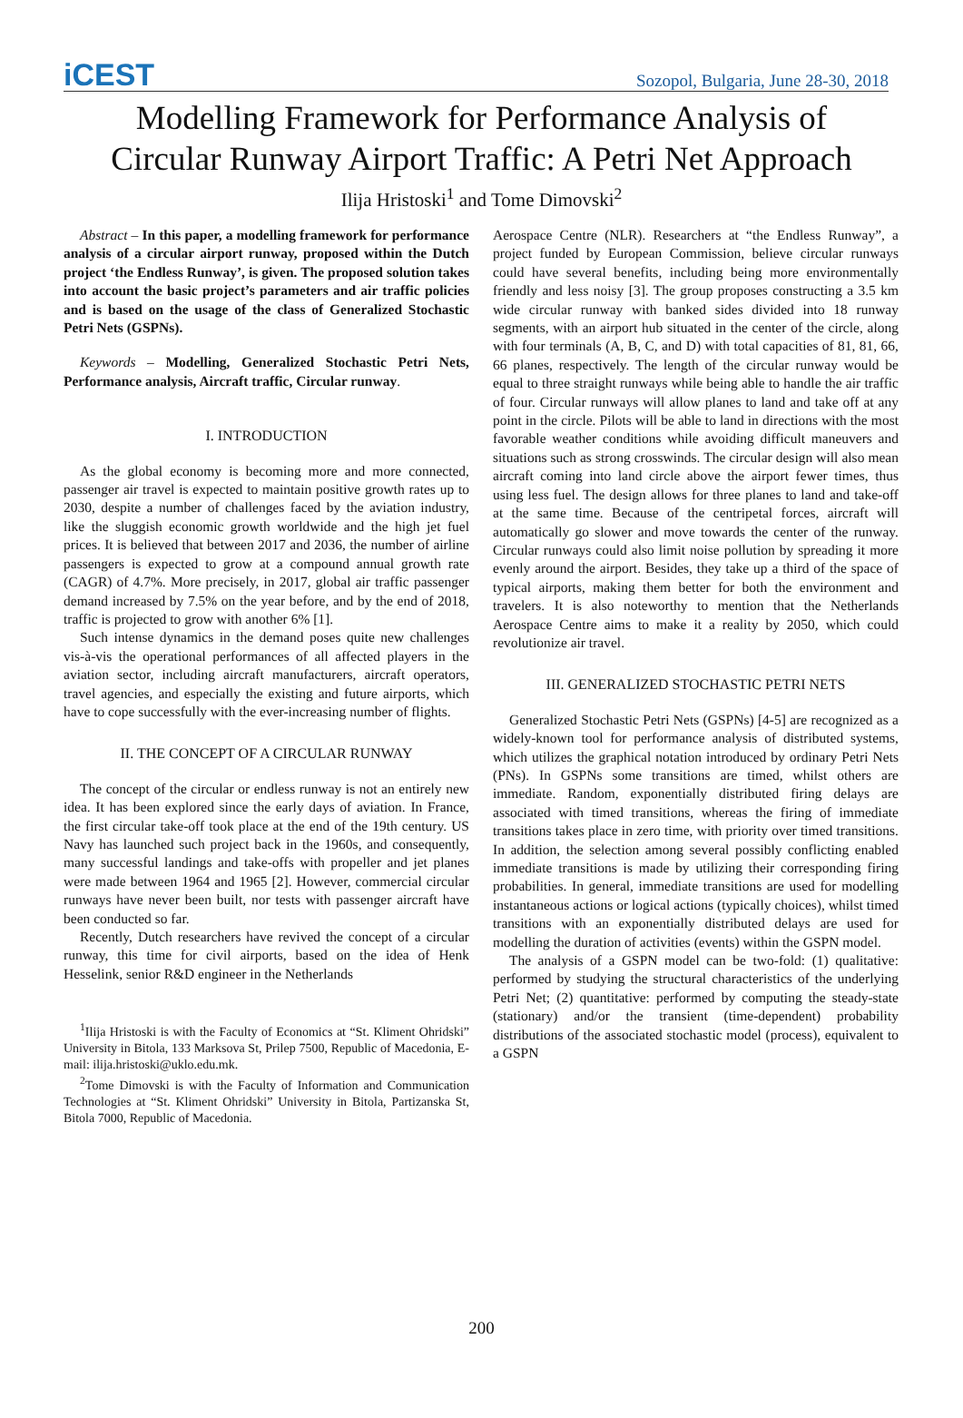iCEST Sozopol, Bulgaria, June 28-30, 2018
Modelling Framework for Performance Analysis of
Circular Runway Airport Traffic: A Petri Net Approach
Ilija Hristoski<sup>1</sup> and Tome Dimovski<sup>2</sup>
Abstract – In this paper, a modelling framework for performance analysis of a circular airport runway, proposed within the Dutch project ‘the Endless Runway’, is given. The proposed solution takes into account the basic project’s parameters and air traffic policies and is based on the usage of the class of Generalized Stochastic Petri Nets (GSPNs).
Keywords – Modelling, Generalized Stochastic Petri Nets, Performance analysis, Aircraft traffic, Circular runway.
I. INTRODUCTION
As the global economy is becoming more and more connected, passenger air travel is expected to maintain positive growth rates up to 2030, despite a number of challenges faced by the aviation industry, like the sluggish economic growth worldwide and the high jet fuel prices. It is believed that between 2017 and 2036, the number of airline passengers is expected to grow at a compound annual growth rate (CAGR) of 4.7%. More precisely, in 2017, global air traffic passenger demand increased by 7.5% on the year before, and by the end of 2018, traffic is projected to grow with another 6% [1].
Such intense dynamics in the demand poses quite new challenges vis-à-vis the operational performances of all affected players in the aviation sector, including aircraft manufacturers, aircraft operators, travel agencies, and especially the existing and future airports, which have to cope successfully with the ever-increasing number of flights.
II. THE CONCEPT OF A CIRCULAR RUNWAY
The concept of the circular or endless runway is not an entirely new idea. It has been explored since the early days of aviation. In France, the first circular take-off took place at the end of the 19th century. US Navy has launched such project back in the 1960s, and consequently, many successful landings and take-offs with propeller and jet planes were made between 1964 and 1965 [2]. However, commercial circular runways have never been built, nor tests with passenger aircraft have been conducted so far.
Recently, Dutch researchers have revived the concept of a circular runway, this time for civil airports, based on the idea of Henk Hesselink, senior R&D engineer in the Netherlands
<sup>1</sup> Ilija Hristoski is with the Faculty of Economics at “St. Kliment Ohridski” University in Bitola, 133 Marksova St, Prilep 7500, Republic of Macedonia, E-mail: ilija.hristoski@uklo.edu.mk.
<sup>2</sup> Tome Dimovski is with the Faculty of Information and Communication Technologies at “St. Kliment Ohridski” University in Bitola, Partizanska St, Bitola 7000, Republic of Macedonia.
Aerospace Centre (NLR). Researchers at “the Endless Runway”, a project funded by European Commission, believe circular runways could have several benefits, including being more environmentally friendly and less noisy [3]. The group proposes constructing a 3.5 km wide circular runway with banked sides divided into 18 runway segments, with an airport hub situated in the center of the circle, along with four terminals (A, B, C, and D) with total capacities of 81, 81, 66, 66 planes, respectively. The length of the circular runway would be equal to three straight runways while being able to handle the air traffic of four. Circular runways will allow planes to land and take off at any point in the circle. Pilots will be able to land in directions with the most favorable weather conditions while avoiding difficult maneuvers and situations such as strong crosswinds. The circular design will also mean aircraft coming into land circle above the airport fewer times, thus using less fuel. The design allows for three planes to land and take-off at the same time. Because of the centripetal forces, aircraft will automatically go slower and move towards the center of the runway. Circular runways could also limit noise pollution by spreading it more evenly around the airport. Besides, they take up a third of the space of typical airports, making them better for both the environment and travelers. It is also noteworthy to mention that the Netherlands Aerospace Centre aims to make it a reality by 2050, which could revolutionize air travel.
III. GENERALIZED STOCHASTIC PETRI NETS
Generalized Stochastic Petri Nets (GSPNs) [4-5] are recognized as a widely-known tool for performance analysis of distributed systems, which utilizes the graphical notation introduced by ordinary Petri Nets (PNs). In GSPNs some transitions are timed, whilst others are immediate. Random, exponentially distributed firing delays are associated with timed transitions, whereas the firing of immediate transitions takes place in zero time, with priority over timed transitions. In addition, the selection among several possibly conflicting enabled immediate transitions is made by utilizing their corresponding firing probabilities. In general, immediate transitions are used for modelling instantaneous actions or logical actions (typically choices), whilst timed transitions with an exponentially distributed delays are used for modelling the duration of activities (events) within the GSPN model.
The analysis of a GSPN model can be two-fold: (1) qualitative: performed by studying the structural characteristics of the underlying Petri Net; (2) quantitative: performed by computing the steady-state (stationary) and/or the transient (time-dependent) probability distributions of the associated stochastic model (process), equivalent to a GSPN
200